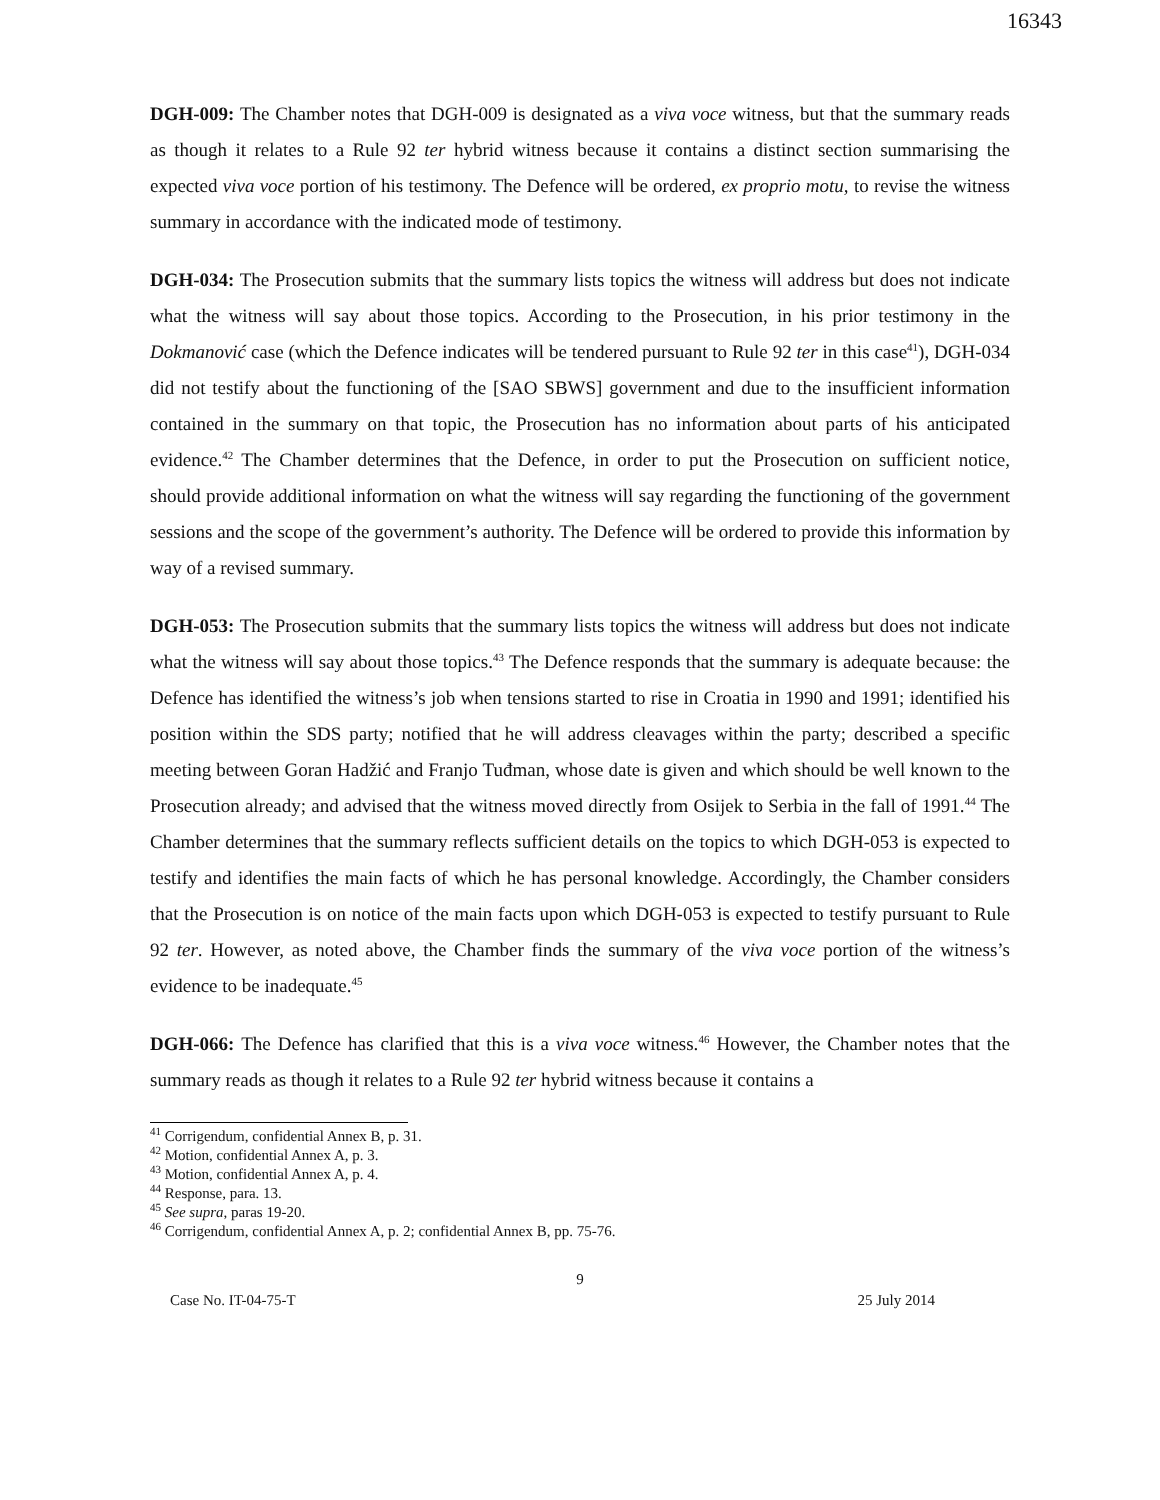16343
DGH-009: The Chamber notes that DGH-009 is designated as a viva voce witness, but that the summary reads as though it relates to a Rule 92 ter hybrid witness because it contains a distinct section summarising the expected viva voce portion of his testimony. The Defence will be ordered, ex proprio motu, to revise the witness summary in accordance with the indicated mode of testimony.
DGH-034: The Prosecution submits that the summary lists topics the witness will address but does not indicate what the witness will say about those topics. According to the Prosecution, in his prior testimony in the Dokmanović case (which the Defence indicates will be tendered pursuant to Rule 92 ter in this case<sup>41</sup>), DGH-034 did not testify about the functioning of the [SAO SBWS] government and due to the insufficient information contained in the summary on that topic, the Prosecution has no information about parts of his anticipated evidence.<sup>42</sup> The Chamber determines that the Defence, in order to put the Prosecution on sufficient notice, should provide additional information on what the witness will say regarding the functioning of the government sessions and the scope of the government’s authority. The Defence will be ordered to provide this information by way of a revised summary.
DGH-053: The Prosecution submits that the summary lists topics the witness will address but does not indicate what the witness will say about those topics.<sup>43</sup> The Defence responds that the summary is adequate because: the Defence has identified the witness’s job when tensions started to rise in Croatia in 1990 and 1991; identified his position within the SDS party; notified that he will address cleavages within the party; described a specific meeting between Goran Hadžić and Franjo Tuđman, whose date is given and which should be well known to the Prosecution already; and advised that the witness moved directly from Osijek to Serbia in the fall of 1991.<sup>44</sup> The Chamber determines that the summary reflects sufficient details on the topics to which DGH-053 is expected to testify and identifies the main facts of which he has personal knowledge. Accordingly, the Chamber considers that the Prosecution is on notice of the main facts upon which DGH-053 is expected to testify pursuant to Rule 92 ter. However, as noted above, the Chamber finds the summary of the viva voce portion of the witness’s evidence to be inadequate.<sup>45</sup>
DGH-066: The Defence has clarified that this is a viva voce witness.<sup>46</sup> However, the Chamber notes that the summary reads as though it relates to a Rule 92 ter hybrid witness because it contains a
<sup>41</sup> Corrigendum, confidential Annex B, p. 31.
<sup>42</sup> Motion, confidential Annex A, p. 3.
<sup>43</sup> Motion, confidential Annex A, p. 4.
<sup>44</sup> Response, para. 13.
<sup>45</sup> See supra, paras 19-20.
<sup>46</sup> Corrigendum, confidential Annex A, p. 2; confidential Annex B, pp. 75-76.
9
Case No. IT-04-75-T 25 July 2014